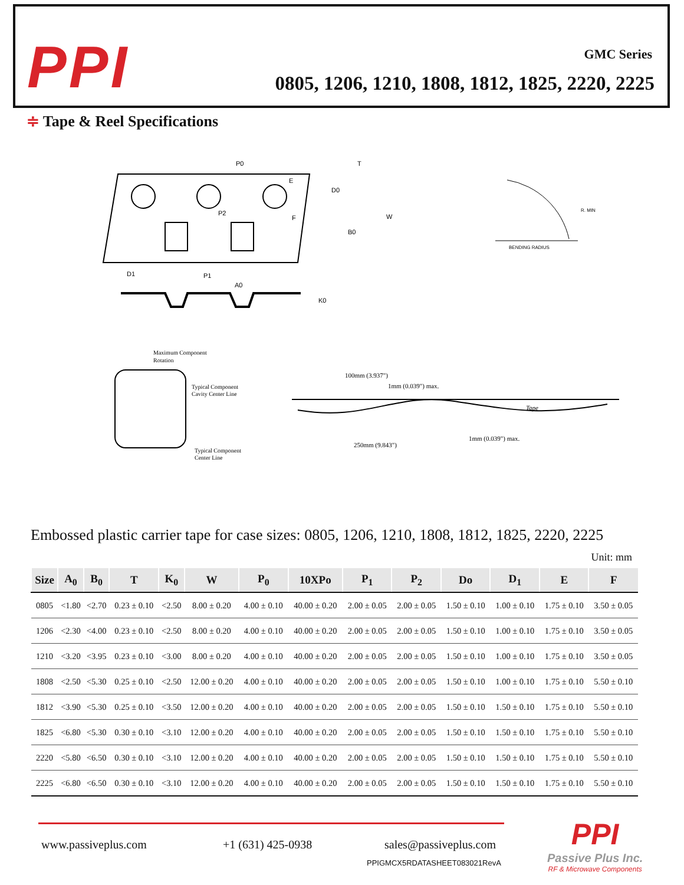PPI GMC Series
0805, 1206, 1210, 1808, 1812, 1825, 2220, 2225
≑ Tape & Reel Specifications
P0
T
D0
W
D1
P1
P2
E
F
B0
K0
A0
BENDING RADIUS
R. MIN
Maximum Component
Rotation
Typical Component
Cavity Center Line
Typical Component
Center Line
100mm (3.937")
1mm (0.039") max.
1mm (0.039") max.
250mm (9.843")
Tape
Embossed plastic carrier tape for case sizes: 0805, 1206, 1210, 1808, 1812, 1825, 2220, 2225
Unit: mm
| Size | A<sub>0</sub> | B<sub>0</sub> | T | K<sub>0</sub> | W | P<sub>0</sub> | 10XPo | P<sub>1</sub> | P<sub>2</sub> | Do | D<sub>1</sub> | E | F |
| --- | --- | --- | --- | --- | --- | --- | --- | --- | --- | --- | --- | --- | --- |
| 0805 | <1.80 | <2.70 | 0.23 ± 0.10 | <2.50 | 8.00 ± 0.20 | 4.00 ± 0.10 | 40.00 ± 0.20 | 2.00 ± 0.05 | 2.00 ± 0.05 | 1.50 ± 0.10 | 1.00 ± 0.10 | 1.75 ± 0.10 | 3.50 ± 0.05 |
| 1206 | <2.30 | <4.00 | 0.23 ± 0.10 | <2.50 | 8.00 ± 0.20 | 4.00 ± 0.10 | 40.00 ± 0.20 | 2.00 ± 0.05 | 2.00 ± 0.05 | 1.50 ± 0.10 | 1.00 ± 0.10 | 1.75 ± 0.10 | 3.50 ± 0.05 |
| 1210 | <3.20 | <3.95 | 0.23 ± 0.10 | <3.00 | 8.00 ± 0.20 | 4.00 ± 0.10 | 40.00 ± 0.20 | 2.00 ± 0.05 | 2.00 ± 0.05 | 1.50 ± 0.10 | 1.00 ± 0.10 | 1.75 ± 0.10 | 3.50 ± 0.05 |
| 1808 | <2.50 | <5.30 | 0.25 ± 0.10 | <2.50 | 12.00 ± 0.20 | 4.00 ± 0.10 | 40.00 ± 0.20 | 2.00 ± 0.05 | 2.00 ± 0.05 | 1.50 ± 0.10 | 1.00 ± 0.10 | 1.75 ± 0.10 | 5.50 ± 0.10 |
| 1812 | <3.90 | <5.30 | 0.25 ± 0.10 | <3.50 | 12.00 ± 0.20 | 4.00 ± 0.10 | 40.00 ± 0.20 | 2.00 ± 0.05 | 2.00 ± 0.05 | 1.50 ± 0.10 | 1.50 ± 0.10 | 1.75 ± 0.10 | 5.50 ± 0.10 |
| 1825 | <6.80 | <5.30 | 0.30 ± 0.10 | <3.10 | 12.00 ± 0.20 | 4.00 ± 0.10 | 40.00 ± 0.20 | 2.00 ± 0.05 | 2.00 ± 0.05 | 1.50 ± 0.10 | 1.50 ± 0.10 | 1.75 ± 0.10 | 5.50 ± 0.10 |
| 2220 | <5.80 | <6.50 | 0.30 ± 0.10 | <3.10 | 12.00 ± 0.20 | 4.00 ± 0.10 | 40.00 ± 0.20 | 2.00 ± 0.05 | 2.00 ± 0.05 | 1.50 ± 0.10 | 1.50 ± 0.10 | 1.75 ± 0.10 | 5.50 ± 0.10 |
| 2225 | <6.80 | <6.50 | 0.30 ± 0.10 | <3.10 | 12.00 ± 0.20 | 4.00 ± 0.10 | 40.00 ± 0.20 | 2.00 ± 0.05 | 2.00 ± 0.05 | 1.50 ± 0.10 | 1.50 ± 0.10 | 1.75 ± 0.10 | 5.50 ± 0.10 |
www.passiveplus.com +1 (631) 425-0938 sales@passiveplus.com
PPIGMCX5RDATASHEET083021RevA
PPI
Passive Plus Inc.
RF & Microwave Components